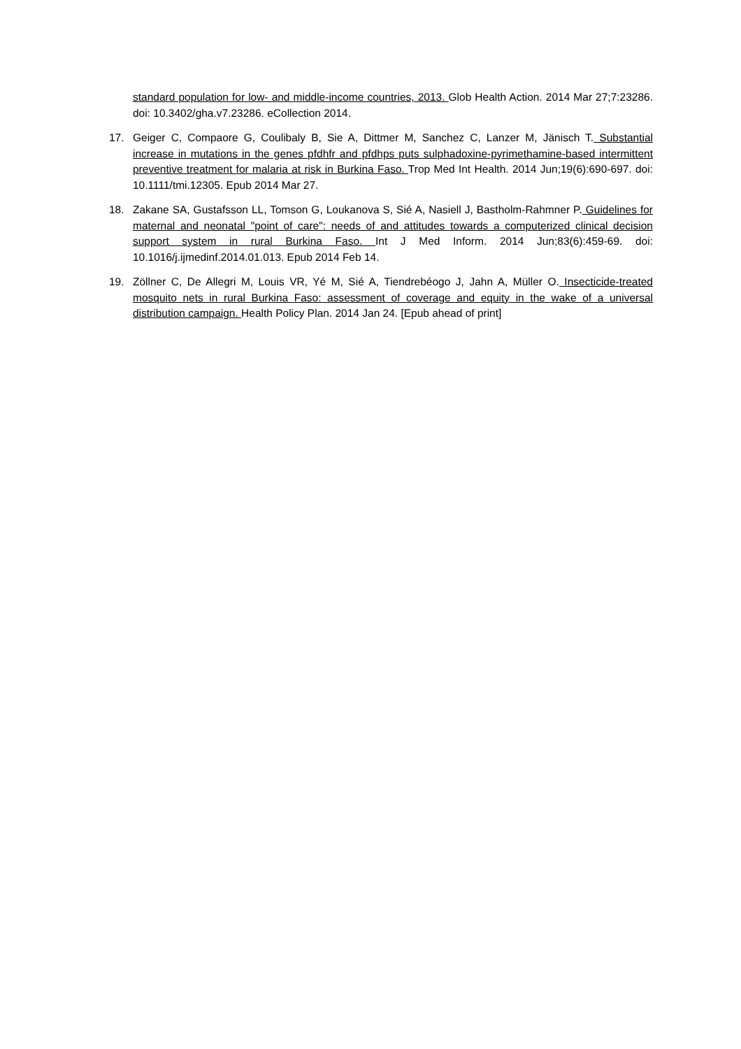standard population for low- and middle-income countries, 2013. Glob Health Action. 2014 Mar 27;7:23286. doi: 10.3402/gha.v7.23286. eCollection 2014.
17. Geiger C, Compaore G, Coulibaly B, Sie A, Dittmer M, Sanchez C, Lanzer M, Jänisch T. Substantial increase in mutations in the genes pfdhfr and pfdhps puts sulphadoxine-pyrimethamine-based intermittent preventive treatment for malaria at risk in Burkina Faso. Trop Med Int Health. 2014 Jun;19(6):690-697. doi: 10.1111/tmi.12305. Epub 2014 Mar 27.
18. Zakane SA, Gustafsson LL, Tomson G, Loukanova S, Sié A, Nasiell J, Bastholm-Rahmner P. Guidelines for maternal and neonatal "point of care": needs of and attitudes towards a computerized clinical decision support system in rural Burkina Faso. Int J Med Inform. 2014 Jun;83(6):459-69. doi: 10.1016/j.ijmedinf.2014.01.013. Epub 2014 Feb 14.
19. Zöllner C, De Allegri M, Louis VR, Yé M, Sié A, Tiendrebéogo J, Jahn A, Müller O. Insecticide-treated mosquito nets in rural Burkina Faso: assessment of coverage and equity in the wake of a universal distribution campaign. Health Policy Plan. 2014 Jan 24. [Epub ahead of print]